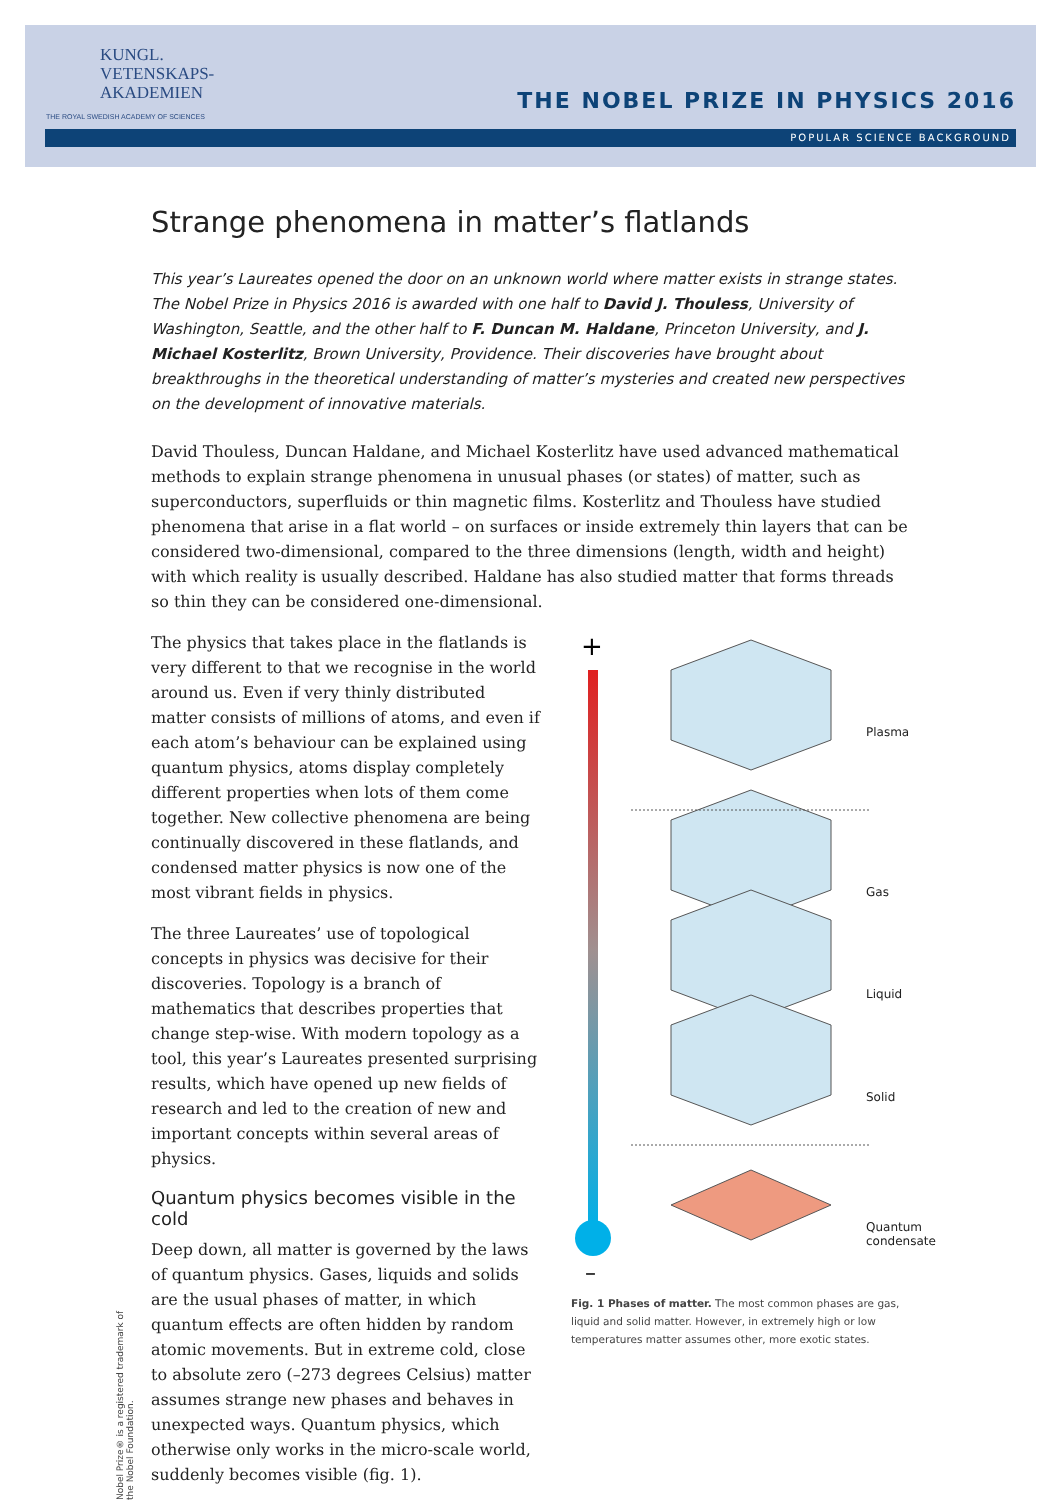KUNGL.
VETENSKAPS-
AKADEMIEN
THE ROYAL SWEDISH ACADEMY OF SCIENCES
THE NOBEL PRIZE IN PHYSICS 2016
POPULAR SCIENCE BACKGROUND
Strange phenomena in matter’s flatlands
This year’s Laureates opened the door on an unknown world where matter exists in strange states. The Nobel Prize in Physics 2016 is awarded with one half to David J. Thouless, University of Washington, Seattle, and the other half to F. Duncan M. Haldane, Princeton University, and J. Michael Kosterlitz, Brown University, Providence. Their discoveries have brought about breakthroughs in the theoretical understanding of matter’s mysteries and created new perspectives on the development of innovative materials.
David Thouless, Duncan Haldane, and Michael Kosterlitz have used advanced mathematical methods to explain strange phenomena in unusual phases (or states) of matter, such as superconductors, superfluids or thin magnetic films. Kosterlitz and Thouless have studied phenomena that arise in a flat world – on surfaces or inside extremely thin layers that can be considered two-dimensional, compared to the three dimensions (length, width and height) with which reality is usually described. Haldane has also studied matter that forms threads so thin they can be considered one-dimensional.
The physics that takes place in the flatlands is very different to that we recognise in the world around us. Even if very thinly distributed matter consists of millions of atoms, and even if each atom’s behaviour can be explained using quantum physics, atoms display completely different properties when lots of them come together. New collective phenomena are being continually discovered in these flatlands, and condensed matter physics is now one of the most vibrant fields in physics.
The three Laureates’ use of topological concepts in physics was decisive for their discoveries. Topology is a branch of mathematics that describes properties that change step-wise. With modern topology as a tool, this year’s Laureates presented surprising results, which have opened up new fields of research and led to the creation of new and important concepts within several areas of physics.
Quantum physics becomes visible in the cold
Deep down, all matter is governed by the laws of quantum physics. Gases, liquids and solids are the usual phases of matter, in which quantum effects are often hidden by random atomic movements. But in extreme cold, close to absolute zero (–273 degrees Celsius) matter assumes strange new phases and behaves in unexpected ways. Quantum physics, which otherwise only works in the micro-scale world, suddenly becomes visible (fig. 1).
+
–
Plasma
Gas
Liquid
Solid
Quantum
condensate
Fig. 1 Phases of matter. The most common phases are gas, liquid and solid matter. However, in extremely high or low temperatures matter assumes other, more exotic states.
Nobel Prize® is a registered trademark of the Nobel Foundation.